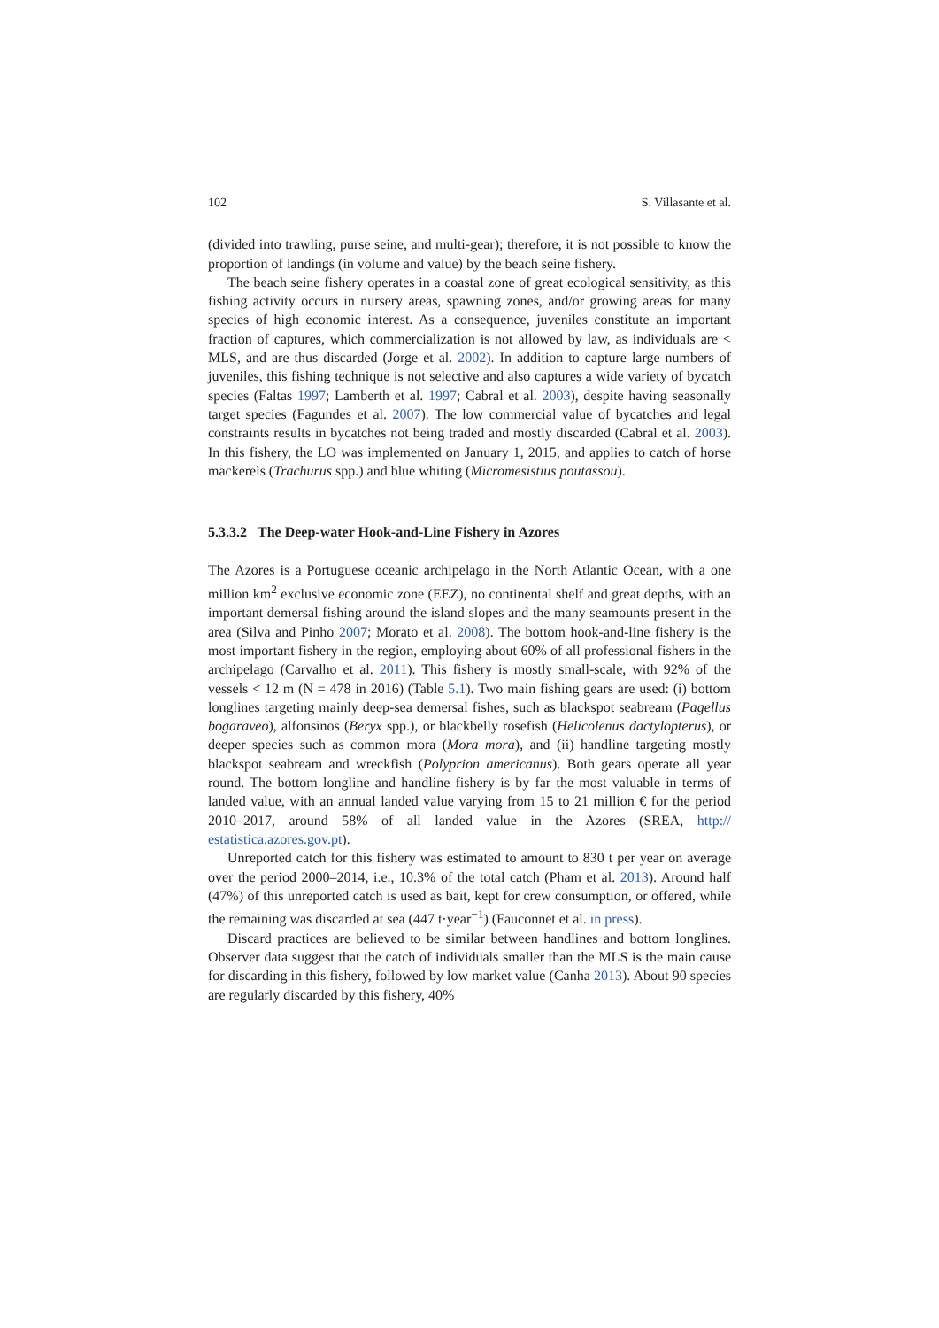102 S. Villasante et al.
(divided into trawling, purse seine, and multi-gear); therefore, it is not possible to know the proportion of landings (in volume and value) by the beach seine fishery.
The beach seine fishery operates in a coastal zone of great ecological sensitivity, as this fishing activity occurs in nursery areas, spawning zones, and/or growing areas for many species of high economic interest. As a consequence, juveniles constitute an important fraction of captures, which commercialization is not allowed by law, as individuals are < MLS, and are thus discarded (Jorge et al. 2002). In addition to capture large numbers of juveniles, this fishing technique is not selective and also captures a wide variety of bycatch species (Faltas 1997; Lamberth et al. 1997; Cabral et al. 2003), despite having seasonally target species (Fagundes et al. 2007). The low commercial value of bycatches and legal constraints results in bycatches not being traded and mostly discarded (Cabral et al. 2003). In this fishery, the LO was implemented on January 1, 2015, and applies to catch of horse mackerels (Trachurus spp.) and blue whiting (Micromesistius poutassou).
5.3.3.2 The Deep-water Hook-and-Line Fishery in Azores
The Azores is a Portuguese oceanic archipelago in the North Atlantic Ocean, with a one million km<sup>2</sup> exclusive economic zone (EEZ), no continental shelf and great depths, with an important demersal fishing around the island slopes and the many seamounts present in the area (Silva and Pinho 2007; Morato et al. 2008). The bottom hook-and-line fishery is the most important fishery in the region, employing about 60% of all professional fishers in the archipelago (Carvalho et al. 2011). This fishery is mostly small-scale, with 92% of the vessels < 12 m (N = 478 in 2016) (Table 5.1). Two main fishing gears are used: (i) bottom longlines targeting mainly deep-sea demersal fishes, such as blackspot seabream (Pagellus bogaraveo), alfonsinos (Beryx spp.), or blackbelly rosefish (Helicolenus dactylopterus), or deeper species such as common mora (Mora mora), and (ii) handline targeting mostly blackspot seabream and wreckfish (Polyprion americanus). Both gears operate all year round. The bottom longline and handline fishery is by far the most valuable in terms of landed value, with an annual landed value varying from 15 to 21 million € for the period 2010–2017, around 58% of all landed value in the Azores (SREA, http:// estatistica.azores.gov.pt).
Unreported catch for this fishery was estimated to amount to 830 t per year on average over the period 2000–2014, i.e., 10.3% of the total catch (Pham et al. 2013). Around half (47%) of this unreported catch is used as bait, kept for crew consumption, or offered, while the remaining was discarded at sea (447 t·year<sup>−1</sup>) (Fauconnet et al. in press).
Discard practices are believed to be similar between handlines and bottom longlines. Observer data suggest that the catch of individuals smaller than the MLS is the main cause for discarding in this fishery, followed by low market value (Canha 2013). About 90 species are regularly discarded by this fishery, 40%